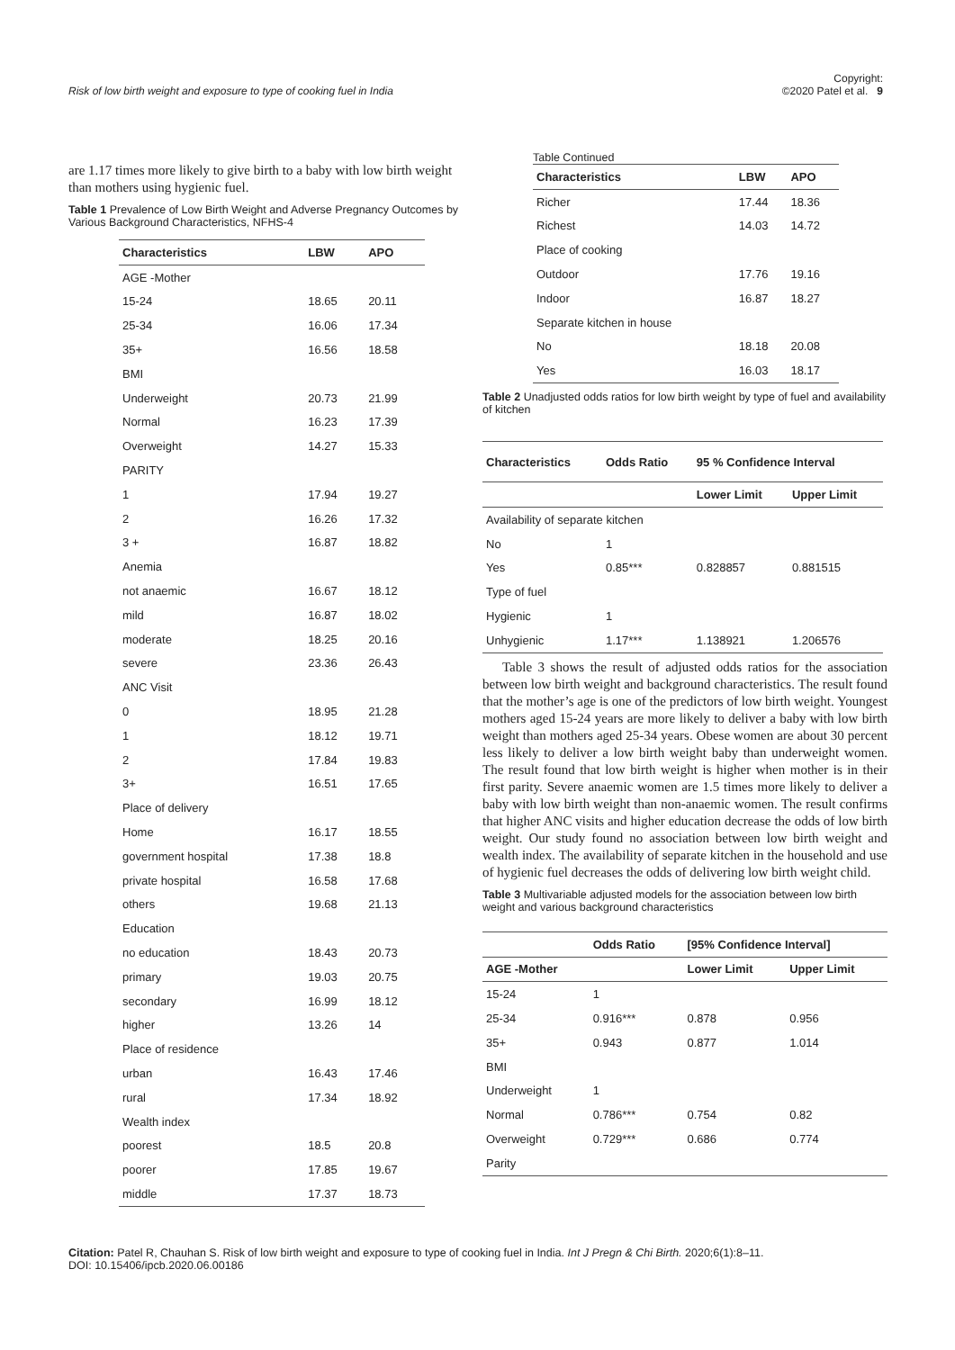Risk of low birth weight and exposure to type of cooking fuel in India Copyright:
©2020 Patel et al. 9
are 1.17 times more likely to give birth to a baby with low birth weight than mothers using hygienic fuel.
Table 1 Prevalence of Low Birth Weight and Adverse Pregnancy Outcomes by Various Background Characteristics, NFHS-4
| Characteristics | LBW | APO |
| --- | --- | --- |
| AGE -Mother | | |
| 15-24 | 18.65 | 20.11 |
| 25-34 | 16.06 | 17.34 |
| 35+ | 16.56 | 18.58 |
| BMI | | |
| Underweight | 20.73 | 21.99 |
| Normal | 16.23 | 17.39 |
| Overweight | 14.27 | 15.33 |
| PARITY | | |
| 1 | 17.94 | 19.27 |
| 2 | 16.26 | 17.32 |
| 3 + | 16.87 | 18.82 |
| Anemia | | |
| not anaemic | 16.67 | 18.12 |
| mild | 16.87 | 18.02 |
| moderate | 18.25 | 20.16 |
| severe | 23.36 | 26.43 |
| ANC Visit | | |
| 0 | 18.95 | 21.28 |
| 1 | 18.12 | 19.71 |
| 2 | 17.84 | 19.83 |
| 3+ | 16.51 | 17.65 |
| Place of delivery | | |
| Home | 16.17 | 18.55 |
| government hospital | 17.38 | 18.8 |
| private hospital | 16.58 | 17.68 |
| others | 19.68 | 21.13 |
| Education | | |
| no education | 18.43 | 20.73 |
| primary | 19.03 | 20.75 |
| secondary | 16.99 | 18.12 |
| higher | 13.26 | 14 |
| Place of residence | | |
| urban | 16.43 | 17.46 |
| rural | 17.34 | 18.92 |
| Wealth index | | |
| poorest | 18.5 | 20.8 |
| poorer | 17.85 | 19.67 |
| middle | 17.37 | 18.73 |
Table Continued
| Characteristics | LBW | APO |
| --- | --- | --- |
| Richer | 17.44 | 18.36 |
| Richest | 14.03 | 14.72 |
| Place of cooking | | |
| Outdoor | 17.76 | 19.16 |
| Indoor | 16.87 | 18.27 |
| Separate kitchen in house | | |
| No | 18.18 | 20.08 |
| Yes | 16.03 | 18.17 |
Table 2 Unadjusted odds ratios for low birth weight by type of fuel and availability of kitchen
| Characteristics | Odds Ratio | 95 % Confidence Interval | |
| --- | --- | --- | --- |
| | | Lower Limit | Upper Limit |
| Availability of separate kitchen | | | |
| No | 1 | | |
| Yes | 0.85*** | 0.828857 | 0.881515 |
| Type of fuel | | | |
| Hygienic | 1 | | |
| Unhygienic | 1.17*** | 1.138921 | 1.206576 |
Table 3 shows the result of adjusted odds ratios for the association between low birth weight and background characteristics. The result found that the mother’s age is one of the predictors of low birth weight. Youngest mothers aged 15-24 years are more likely to deliver a baby with low birth weight than mothers aged 25-34 years. Obese women are about 30 percent less likely to deliver a low birth weight baby than underweight women. The result found that low birth weight is higher when mother is in their first parity. Severe anaemic women are 1.5 times more likely to deliver a baby with low birth weight than non-anaemic women. The result confirms that higher ANC visits and higher education decrease the odds of low birth weight. Our study found no association between low birth weight and wealth index. The availability of separate kitchen in the household and use of hygienic fuel decreases the odds of delivering low birth weight child.
Table 3 Multivariable adjusted models for the association between low birth weight and various background characteristics
| | Odds Ratio | [95% Confidence Interval] | |
| --- | --- | --- | --- |
| AGE -Mother | | Lower Limit | Upper Limit |
| 15-24 | 1 | | |
| 25-34 | 0.916*** | 0.878 | 0.956 |
| 35+ | 0.943 | 0.877 | 1.014 |
| BMI | | | |
| Underweight | 1 | | |
| Normal | 0.786*** | 0.754 | 0.82 |
| Overweight | 0.729*** | 0.686 | 0.774 |
| Parity | | | |
Citation: Patel R, Chauhan S. Risk of low birth weight and exposure to type of cooking fuel in India. Int J Pregn & Chi Birth. 2020;6(1):8‒11.
DOI: 10.15406/ipcb.2020.06.00186